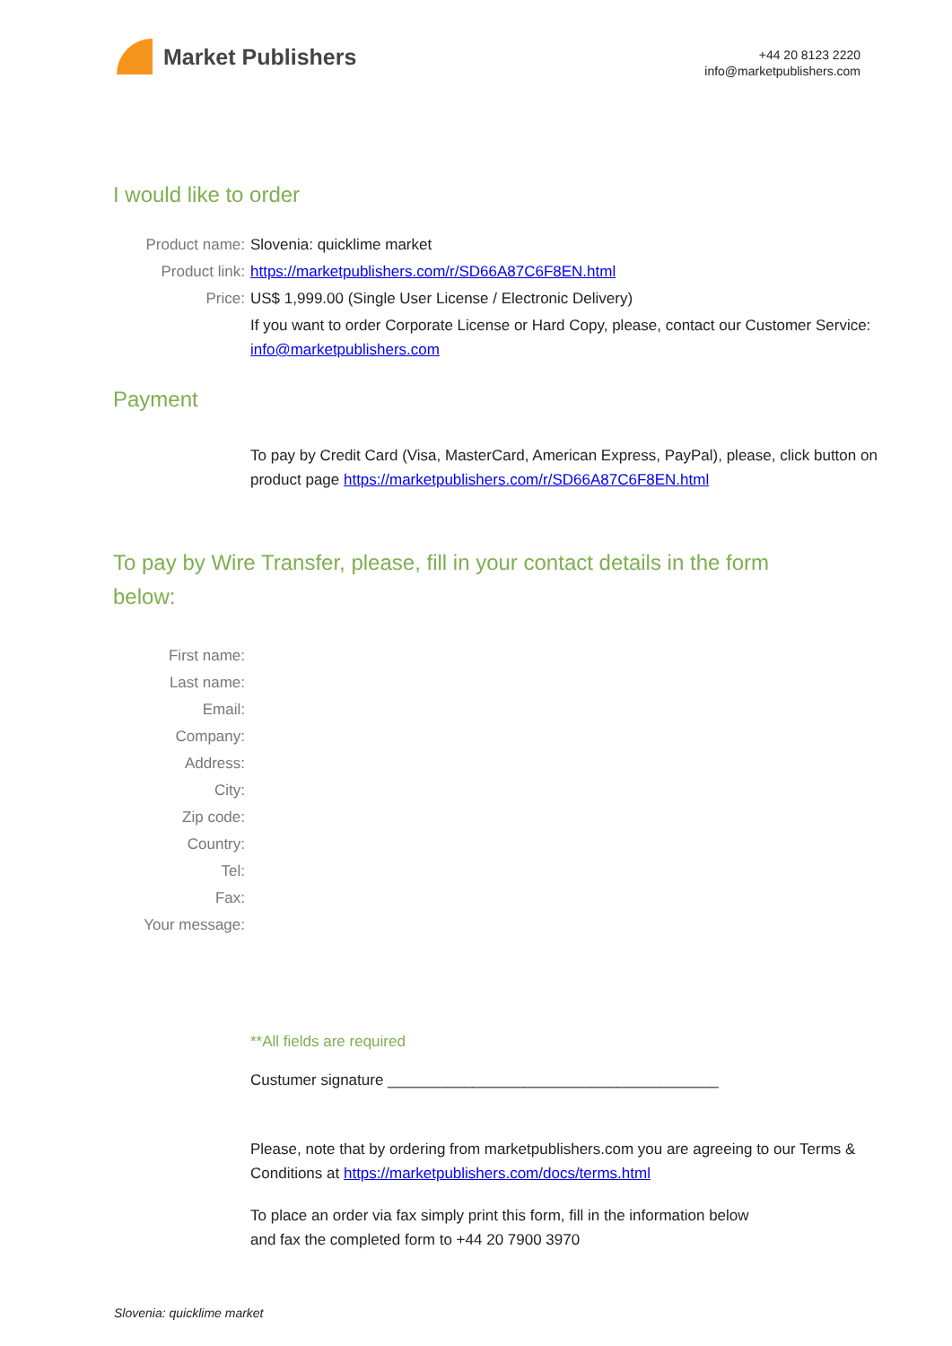Market Publishers
+44 20 8123 2220
info@marketpublishers.com
I would like to order
Product name: Slovenia: quicklime market
Product link: https://marketpublishers.com/r/SD66A87C6F8EN.html
Price: US$ 1,999.00 (Single User License / Electronic Delivery)
If you want to order Corporate License or Hard Copy, please, contact our Customer Service:
info@marketpublishers.com
Payment
To pay by Credit Card (Visa, MasterCard, American Express, PayPal), please, click button on product page https://marketpublishers.com/r/SD66A87C6F8EN.html
To pay by Wire Transfer, please, fill in your contact details in the form below:
First name:
Last name:
Email:
Company:
Address:
City:
Zip code:
Country:
Tel:
Fax:
Your message:
**All fields are required
Custumer signature _______________________________________
Please, note that by ordering from marketpublishers.com you are agreeing to our Terms & Conditions at https://marketpublishers.com/docs/terms.html
To place an order via fax simply print this form, fill in the information below
and fax the completed form to +44 20 7900 3970
Slovenia: quicklime market